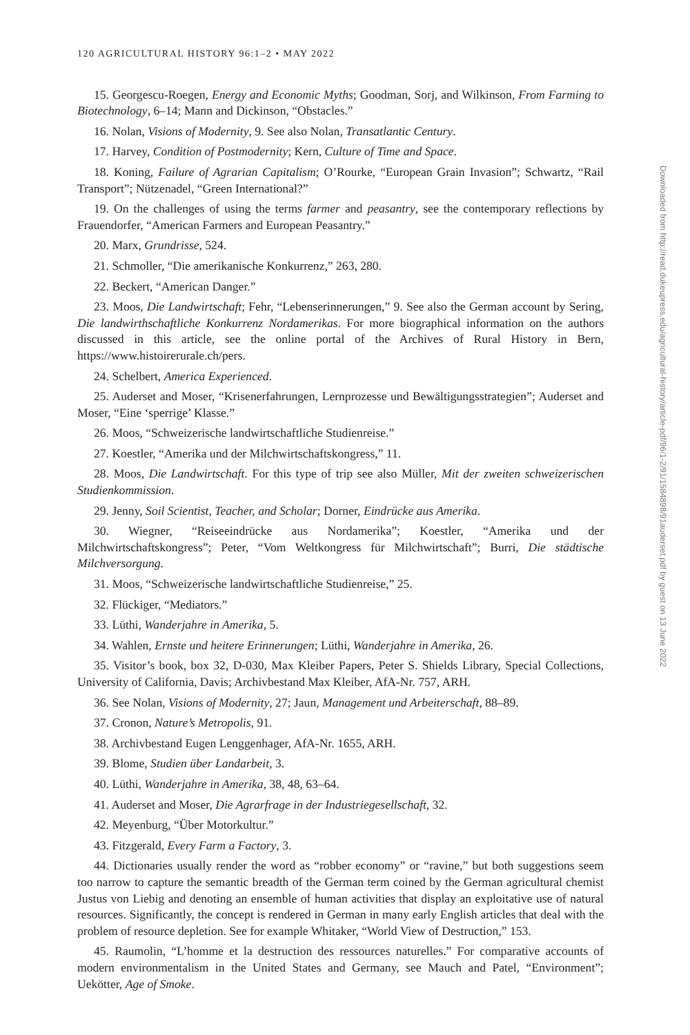120 AGRICULTURAL HISTORY 96:1–2 • MAY 2022
15. Georgescu-Roegen, Energy and Economic Myths; Goodman, Sorj, and Wilkinson, From Farming to Biotechnology, 6–14; Mann and Dickinson, “Obstacles.”
16. Nolan, Visions of Modernity, 9. See also Nolan, Transatlantic Century.
17. Harvey, Condition of Postmodernity; Kern, Culture of Time and Space.
18. Koning, Failure of Agrarian Capitalism; O’Rourke, “European Grain Invasion”; Schwartz, “Rail Transport”; Nützenadel, “Green International?”
19. On the challenges of using the terms farmer and peasantry, see the contemporary reflections by Frauendorfer, “American Farmers and European Peasantry.”
20. Marx, Grundrisse, 524.
21. Schmoller, “Die amerikanische Konkurrenz,” 263, 280.
22. Beckert, “American Danger.”
23. Moos, Die Landwirtschaft; Fehr, “Lebenserinnerungen,” 9. See also the German account by Sering, Die landwirthschaftliche Konkurrenz Nordamerikas. For more biographical information on the authors discussed in this article, see the online portal of the Archives of Rural History in Bern, https://www.histoirerurale.ch/pers.
24. Schelbert, America Experienced.
25. Auderset and Moser, “Krisenerfahrungen, Lernprozesse und Bewältigungsstrategien”; Auderset and Moser, “Eine ‘sperrige’ Klasse.”
26. Moos, “Schweizerische landwirtschaftliche Studienreise.”
27. Koestler, “Amerika und der Milchwirtschaftskongress,” 11.
28. Moos, Die Landwirtschaft. For this type of trip see also Müller, Mit der zweiten schweizerischen Studienkommission.
29. Jenny, Soil Scientist, Teacher, and Scholar; Dorner, Eindrücke aus Amerika.
30. Wiegner, “Reiseeindrücke aus Nordamerika”; Koestler, “Amerika und der Milchwirtschaftskongress”; Peter, “Vom Weltkongress für Milchwirtschaft”; Burri, Die städtische Milchversorgung.
31. Moos, “Schweizerische landwirtschaftliche Studienreise,” 25.
32. Flückiger, “Mediators.”
33. Lüthi, Wanderjahre in Amerika, 5.
34. Wahlen, Ernste und heitere Erinnerungen; Lüthi, Wanderjahre in Amerika, 26.
35. Visitor’s book, box 32, D-030, Max Kleiber Papers, Peter S. Shields Library, Special Collections, University of California, Davis; Archivbestand Max Kleiber, AfA-Nr. 757, ARH.
36. See Nolan, Visions of Modernity, 27; Jaun, Management und Arbeiterschaft, 88–89.
37. Cronon, Nature’s Metropolis, 91.
38. Archivbestand Eugen Lenggenhager, AfA-Nr. 1655, ARH.
39. Blome, Studien über Landarbeit, 3.
40. Lüthi, Wanderjahre in Amerika, 38, 48, 63–64.
41. Auderset and Moser, Die Agrarfrage in der Industriegesellschaft, 32.
42. Meyenburg, “Über Motorkultur.”
43. Fitzgerald, Every Farm a Factory, 3.
44. Dictionaries usually render the word as “robber economy” or “ravine,” but both suggestions seem too narrow to capture the semantic breadth of the German term coined by the German agricultural chemist Justus von Liebig and denoting an ensemble of human activities that display an exploitative use of natural resources. Significantly, the concept is rendered in German in many early English articles that deal with the problem of resource depletion. See for example Whitaker, “World View of Destruction,” 153.
45. Raumolin, “L’homme et la destruction des ressources naturelles.” For comparative accounts of modern environmentalism in the United States and Germany, see Mauch and Patel, “Environment”; Uekötter, Age of Smoke.
Downloaded from http://read.dukeupress.edu/agricultural-history/article-pdf/96/1-2/91/1584898/91auderset.pdf by guest on 13 June 2022